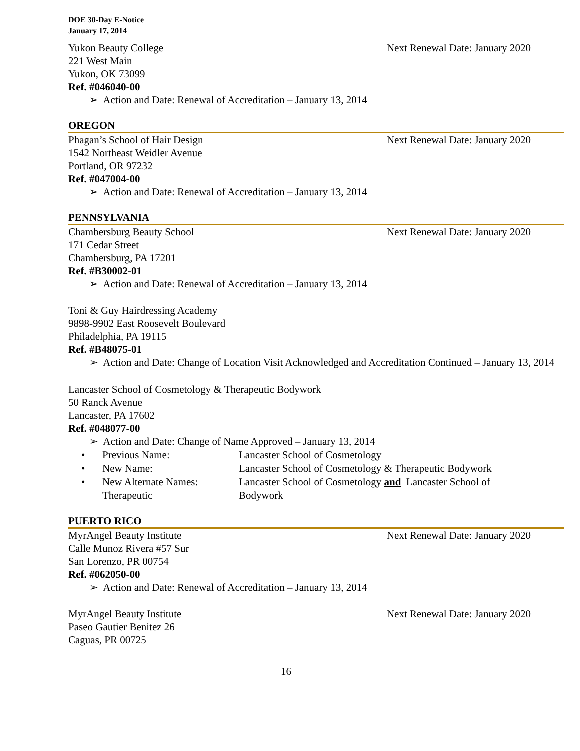DOE 30-Day E-Notice
January 17, 2014
Yukon Beauty College Next Renewal Date: January 2020
221 West Main
Yukon, OK 73099
Ref. #046040-00
➢ Action and Date: Renewal of Accreditation – January 13, 2014
OREGON
Phagan’s School of Hair Design Next Renewal Date: January 2020
1542 Northeast Weidler Avenue
Portland, OR 97232
Ref. #047004-00
➢ Action and Date: Renewal of Accreditation – January 13, 2014
PENNSYLVANIA
Chambersburg Beauty School Next Renewal Date: January 2020
171 Cedar Street
Chambersburg, PA 17201
Ref. #B30002-01
➢ Action and Date: Renewal of Accreditation – January 13, 2014
Toni & Guy Hairdressing Academy
9898-9902 East Roosevelt Boulevard
Philadelphia, PA 19115
Ref. #B48075-01
➢ Action and Date: Change of Location Visit Acknowledged and Accreditation Continued – January 13, 2014
Lancaster School of Cosmetology & Therapeutic Bodywork
50 Ranck Avenue
Lancaster, PA 17602
Ref. #048077-00
➢ Action and Date: Change of Name Approved – January 13, 2014
• Previous Name: Lancaster School of Cosmetology
• New Name: Lancaster School of Cosmetology & Therapeutic Bodywork
• New Alternate Names: Therapeutic Lancaster School of Cosmetology and Lancaster School of Bodywork
PUERTO RICO
MyrAngel Beauty Institute Next Renewal Date: January 2020
Calle Munoz Rivera #57 Sur
San Lorenzo, PR 00754
Ref. #062050-00
➢ Action and Date: Renewal of Accreditation – January 13, 2014
MyrAngel Beauty Institute Next Renewal Date: January 2020
Paseo Gautier Benitez 26
Caguas, PR 00725
16